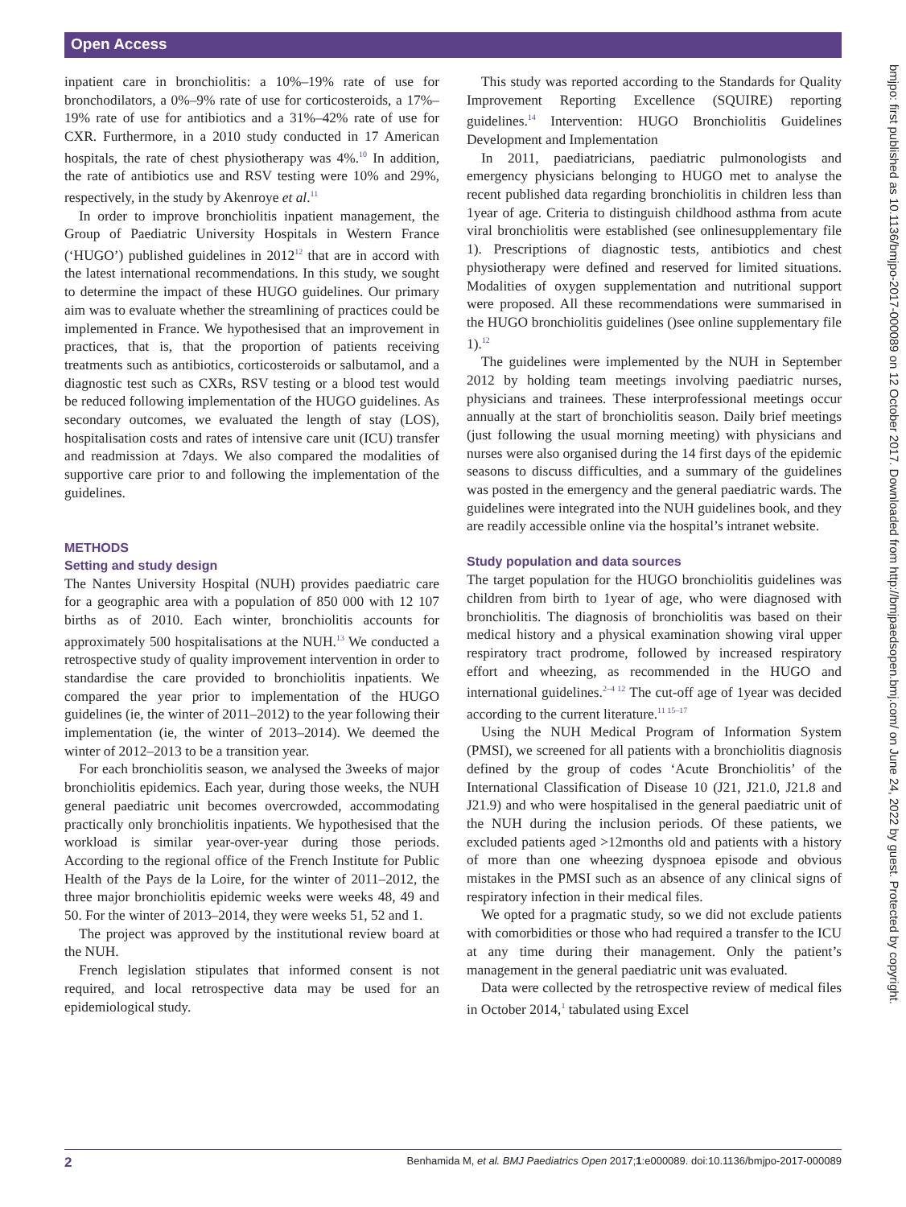Open Access
inpatient care in bronchiolitis: a 10%–19% rate of use for bronchodilators, a 0%–9% rate of use for corticosteroids, a 17%–19% rate of use for antibiotics and a 31%–42% rate of use for CXR. Furthermore, in a 2010 study conducted in 17 American hospitals, the rate of chest physiotherapy was 4%.<sup>10</sup> In addition, the rate of antibiotics use and RSV testing were 10% and 29%, respectively, in the study by Akenroye et al.<sup>11</sup>
In order to improve bronchiolitis inpatient management, the Group of Paediatric University Hospitals in Western France (‘HUGO’) published guidelines in 2012<sup>12</sup> that are in accord with the latest international recommendations. In this study, we sought to determine the impact of these HUGO guidelines. Our primary aim was to evaluate whether the streamlining of practices could be implemented in France. We hypothesised that an improvement in practices, that is, that the proportion of patients receiving treatments such as antibiotics, corticosteroids or salbutamol, and a diagnostic test such as CXRs, RSV testing or a blood test would be reduced following implementation of the HUGO guidelines. As secondary outcomes, we evaluated the length of stay (LOS), hospitalisation costs and rates of intensive care unit (ICU) transfer and readmission at 7days. We also compared the modalities of supportive care prior to and following the implementation of the guidelines.
METHODS
Setting and study design
The Nantes University Hospital (NUH) provides paediatric care for a geographic area with a population of 850 000 with 12 107 births as of 2010. Each winter, bronchiolitis accounts for approximately 500 hospitalisations at the NUH.<sup>13</sup> We conducted a retrospective study of quality improvement intervention in order to standardise the care provided to bronchiolitis inpatients. We compared the year prior to implementation of the HUGO guidelines (ie, the winter of 2011–2012) to the year following their implementation (ie, the winter of 2013–2014). We deemed the winter of 2012–2013 to be a transition year.
For each bronchiolitis season, we analysed the 3weeks of major bronchiolitis epidemics. Each year, during those weeks, the NUH general paediatric unit becomes overcrowded, accommodating practically only bronchiolitis inpatients. We hypothesised that the workload is similar year-over-year during those periods. According to the regional office of the French Institute for Public Health of the Pays de la Loire, for the winter of 2011–2012, the three major bronchiolitis epidemic weeks were weeks 48, 49 and 50. For the winter of 2013–2014, they were weeks 51, 52 and 1.
The project was approved by the institutional review board at the NUH.
French legislation stipulates that informed consent is not required, and local retrospective data may be used for an epidemiological study.
This study was reported according to the Standards for Quality Improvement Reporting Excellence (SQUIRE) reporting guidelines.<sup>14</sup> Intervention: HUGO Bronchiolitis Guidelines Development and Implementation
In 2011, paediatricians, paediatric pulmonologists and emergency physicians belonging to HUGO met to analyse the recent published data regarding bronchiolitis in children less than 1year of age. Criteria to distinguish childhood asthma from acute viral bronchiolitis were established (see onlinesupplementary file 1). Prescriptions of diagnostic tests, antibiotics and chest physiotherapy were defined and reserved for limited situations. Modalities of oxygen supplementation and nutritional support were proposed. All these recommendations were summarised in the HUGO bronchiolitis guidelines ()see online supplementary file 1).<sup>12</sup>
The guidelines were implemented by the NUH in September 2012 by holding team meetings involving paediatric nurses, physicians and trainees. These interprofessional meetings occur annually at the start of bronchiolitis season. Daily brief meetings (just following the usual morning meeting) with physicians and nurses were also organised during the 14 first days of the epidemic seasons to discuss difficulties, and a summary of the guidelines was posted in the emergency and the general paediatric wards. The guidelines were integrated into the NUH guidelines book, and they are readily accessible online via the hospital’s intranet website.
Study population and data sources
The target population for the HUGO bronchiolitis guidelines was children from birth to 1year of age, who were diagnosed with bronchiolitis. The diagnosis of bronchiolitis was based on their medical history and a physical examination showing viral upper respiratory tract prodrome, followed by increased respiratory effort and wheezing, as recommended in the HUGO and international guidelines.<sup>2–4 12</sup> The cut-off age of 1year was decided according to the current literature.<sup>11 15–17</sup>
Using the NUH Medical Program of Information System (PMSI), we screened for all patients with a bronchiolitis diagnosis defined by the group of codes ‘Acute Bronchiolitis’ of the International Classification of Disease 10 (J21, J21.0, J21.8 and J21.9) and who were hospitalised in the general paediatric unit of the NUH during the inclusion periods. Of these patients, we excluded patients aged >12months old and patients with a history of more than one wheezing dyspnoea episode and obvious mistakes in the PMSI such as an absence of any clinical signs of respiratory infection in their medical files.
We opted for a pragmatic study, so we did not exclude patients with comorbidities or those who had required a transfer to the ICU at any time during their management. Only the patient’s management in the general paediatric unit was evaluated.
Data were collected by the retrospective review of medical files in October 2014,<sup>1</sup> tabulated using Excel
bmjpo: first published as 10.1136/bmjpo-2017-000089 on 12 October 2017. Downloaded from http://bmjpaedsopen.bmj.com/ on June 24, 2022 by guest. Protected by copyright.
2 Benhamida M, et al. BMJ Paediatrics Open 2017;1:e000089. doi:10.1136/bmjpo-2017-000089